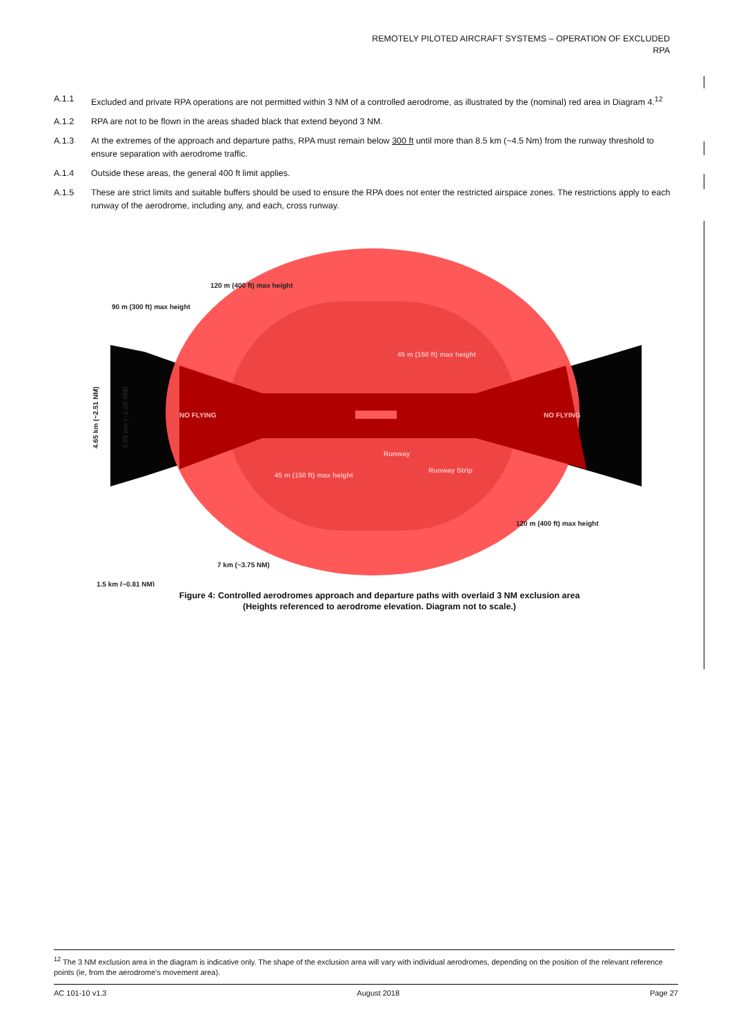REMOTELY PILOTED AIRCRAFT SYSTEMS – OPERATION OF EXCLUDED
RPA
A.1.1 Excluded and private RPA operations are not permitted within 3 NM of a controlled aerodrome, as illustrated by the (nominal) red area in Diagram 4.<sup>12</sup>
A.1.2 RPA are not to be flown in the areas shaded black that extend beyond 3 NM.
A.1.3 At the extremes of the approach and departure paths, RPA must remain below 300 ft until more than 8.5 km (~4.5 Nm) from the runway threshold to ensure separation with aerodrome traffic.
A.1.4 Outside these areas, the general 400 ft limit applies.
A.1.5 These are strict limits and suitable buffers should be used to ensure the RPA does not enter the restricted airspace zones. The restrictions apply to each runway of the aerodrome, including any, and each, cross runway.
120 m (400 ft) max height
90 m (300 ft) max height
45 m (150 ft) max height
NO FLYING
NO FLYING
Runway
Runway Strip
45 m (150 ft) max height
120 m (400 ft) max height
7 km (~3.75 NM)
1.5 km (~0.81 NM)
4.65 km (~2.51 NM)
3.85 km (~2.08 NM)
Figure 4: Controlled aerodromes approach and departure paths with overlaid 3 NM exclusion area (Heights referenced to aerodrome elevation. Diagram not to scale.)
<sup>12</sup> The 3 NM exclusion area in the diagram is indicative only. The shape of the exclusion area will vary with individual aerodromes, depending on the position of the relevant reference points (ie, from the aerodrome's movement area).
AC 101-10 v1.3 August 2018 Page 27